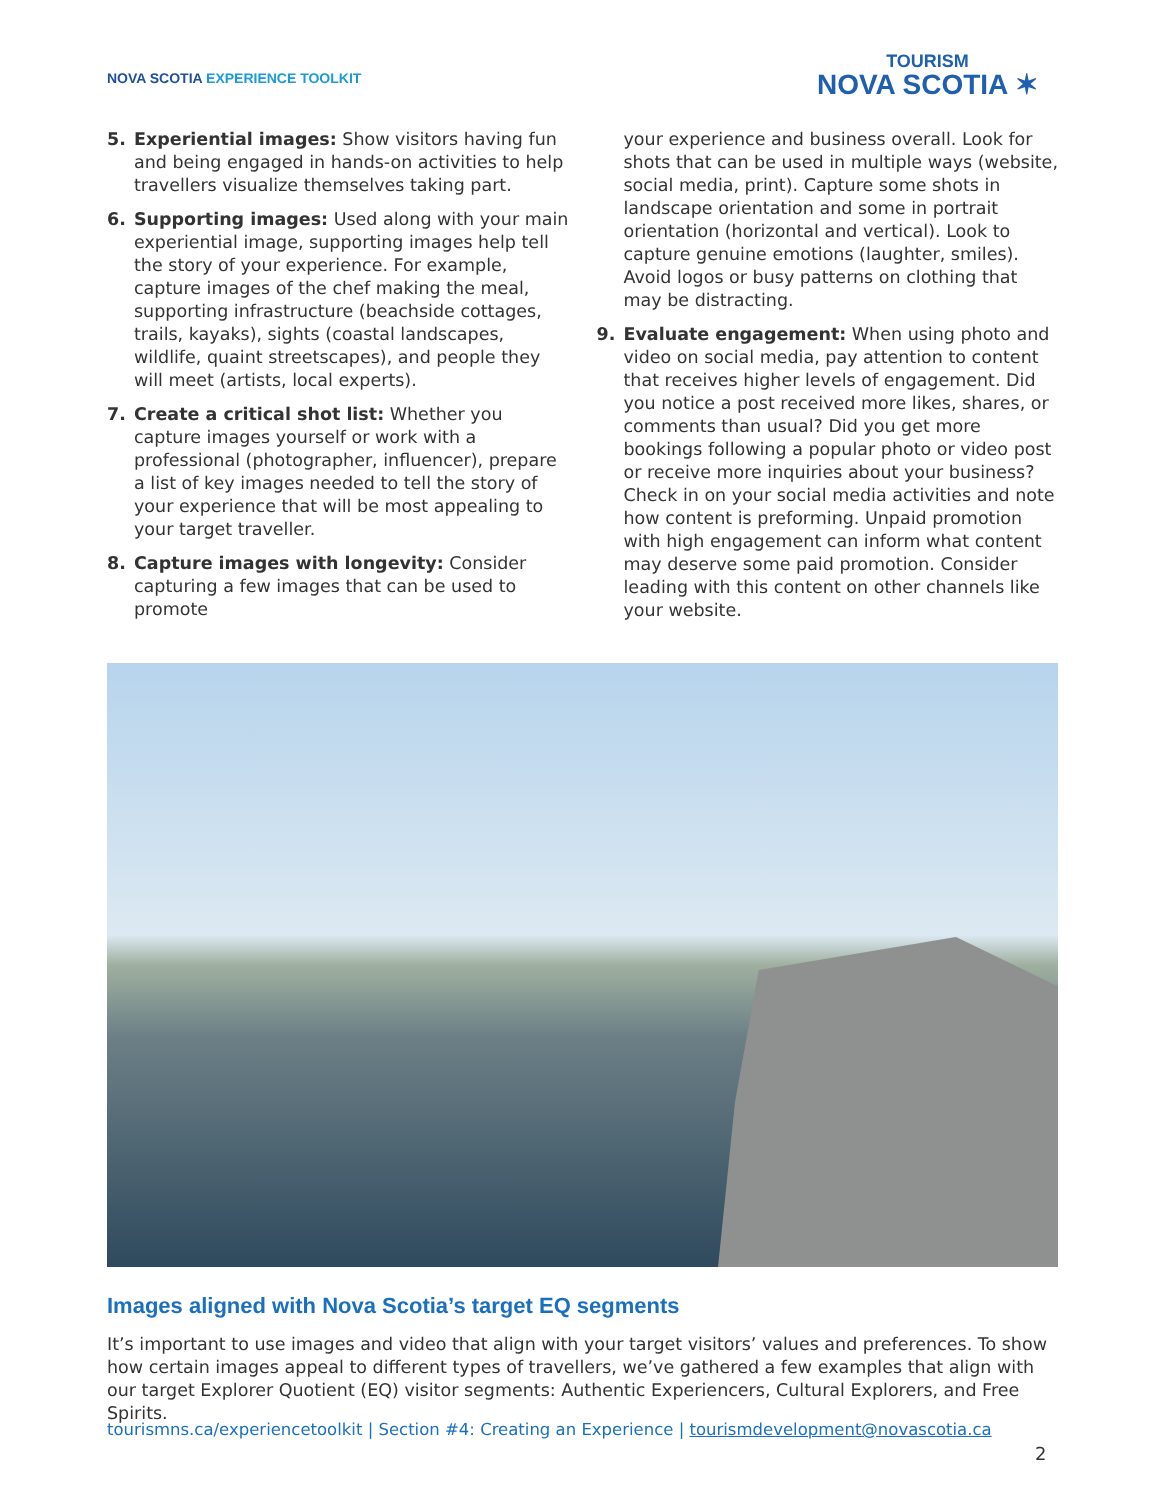NOVA SCOTIA EXPERIENCE TOOLKIT
TOURISM
NOVA SCOTIA ✶
5. Experiential images: Show visitors having fun and being engaged in hands-on activities to help travellers visualize themselves taking part.
6. Supporting images: Used along with your main experiential image, supporting images help tell the story of your experience. For example, capture images of the chef making the meal, supporting infrastructure (beachside cottages, trails, kayaks), sights (coastal landscapes, wildlife, quaint streetscapes), and people they will meet (artists, local experts).
7. Create a critical shot list: Whether you capture images yourself or work with a professional (photographer, influencer), prepare a list of key images needed to tell the story of your experience that will be most appealing to your target traveller.
8. Capture images with longevity: Consider capturing a few images that can be used to promote
your experience and business overall. Look for shots that can be used in multiple ways (website, social media, print). Capture some shots in landscape orientation and some in portrait orientation (horizontal and vertical). Look to capture genuine emotions (laughter, smiles). Avoid logos or busy patterns on clothing that may be distracting.
9. Evaluate engagement: When using photo and video on social media, pay attention to content that receives higher levels of engagement. Did you notice a post received more likes, shares, or comments than usual? Did you get more bookings following a popular photo or video post or receive more inquiries about your business? Check in on your social media activities and note how content is preforming. Unpaid promotion with high engagement can inform what content may deserve some paid promotion. Consider leading with this content on other channels like your website.
Images aligned with Nova Scotia’s target EQ segments
It’s important to use images and video that align with your target visitors’ values and preferences. To show how certain images appeal to different types of travellers, we’ve gathered a few examples that align with our target Explorer Quotient (EQ) visitor segments: Authentic Experiencers, Cultural Explorers, and Free Spirits.
tourismns.ca/experiencetoolkit | Section #4: Creating an Experience | tourismdevelopment@novascotia.ca
2